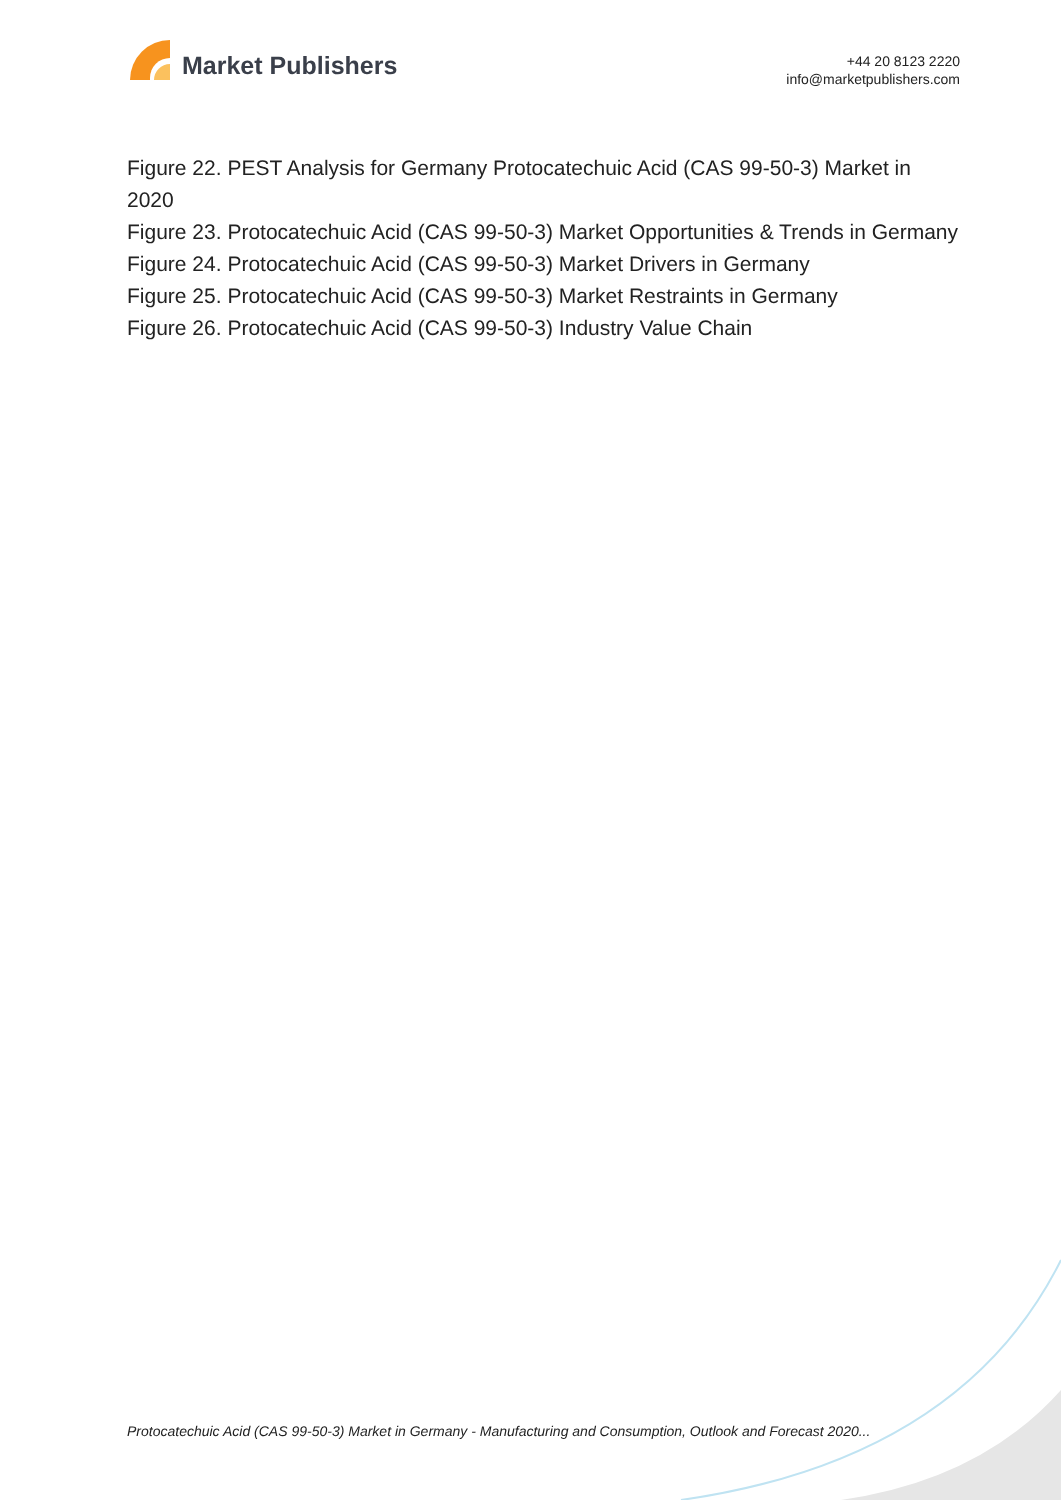Market Publishers
+44 20 8123 2220
info@marketpublishers.com
Figure 22. PEST Analysis for Germany Protocatechuic Acid (CAS 99-50-3) Market in 2020
Figure 23. Protocatechuic Acid (CAS 99-50-3) Market Opportunities & Trends in Germany
Figure 24. Protocatechuic Acid (CAS 99-50-3) Market Drivers in Germany
Figure 25. Protocatechuic Acid (CAS 99-50-3) Market Restraints in Germany
Figure 26. Protocatechuic Acid (CAS 99-50-3) Industry Value Chain
Protocatechuic Acid (CAS 99-50-3) Market in Germany - Manufacturing and Consumption, Outlook and Forecast 2020...